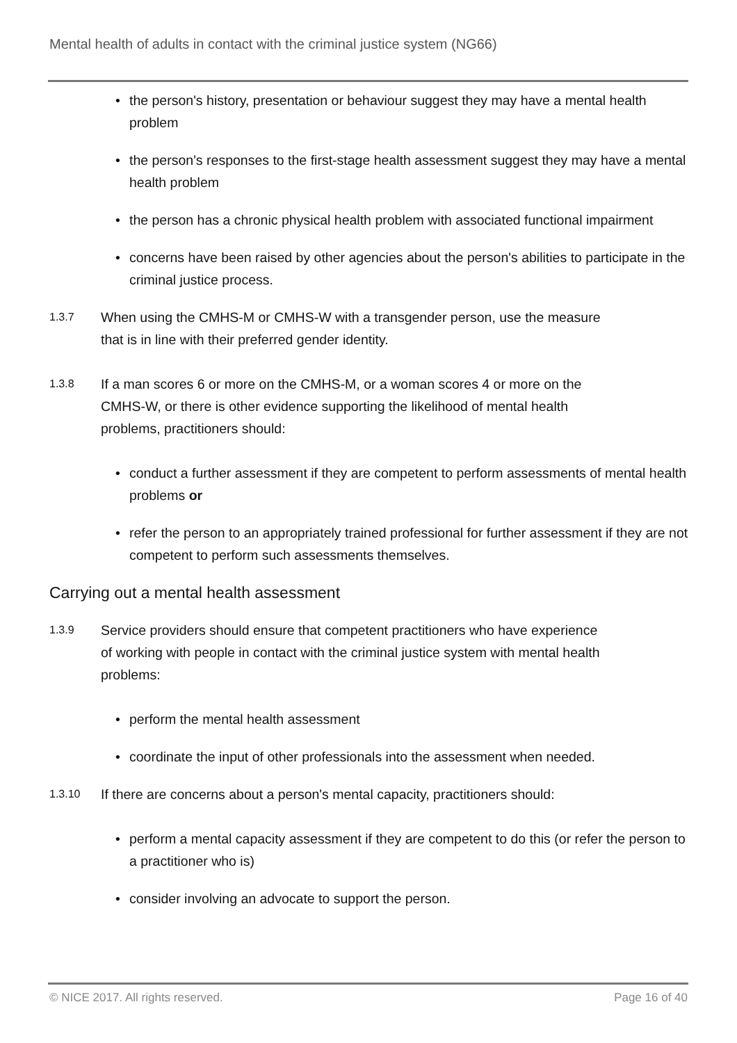Mental health of adults in contact with the criminal justice system (NG66)
• the person's history, presentation or behaviour suggest they may have a mental health problem
• the person's responses to the first-stage health assessment suggest they may have a mental health problem
• the person has a chronic physical health problem with associated functional impairment
• concerns have been raised by other agencies about the person's abilities to participate in the criminal justice process.
1.3.7
When using the CMHS-M or CMHS-W with a transgender person, use the measure that is in line with their preferred gender identity.
1.3.8
If a man scores 6 or more on the CMHS-M, or a woman scores 4 or more on the CMHS-W, or there is other evidence supporting the likelihood of mental health problems, practitioners should:
• conduct a further assessment if they are competent to perform assessments of mental health problems or
• refer the person to an appropriately trained professional for further assessment if they are not competent to perform such assessments themselves.
Carrying out a mental health assessment
1.3.9
Service providers should ensure that competent practitioners who have experience of working with people in contact with the criminal justice system with mental health problems:
• perform the mental health assessment
• coordinate the input of other professionals into the assessment when needed.
1.3.10
If there are concerns about a person's mental capacity, practitioners should:
• perform a mental capacity assessment if they are competent to do this (or refer the person to a practitioner who is)
• consider involving an advocate to support the person.
© NICE 2017. All rights reserved. Page 16 of 40